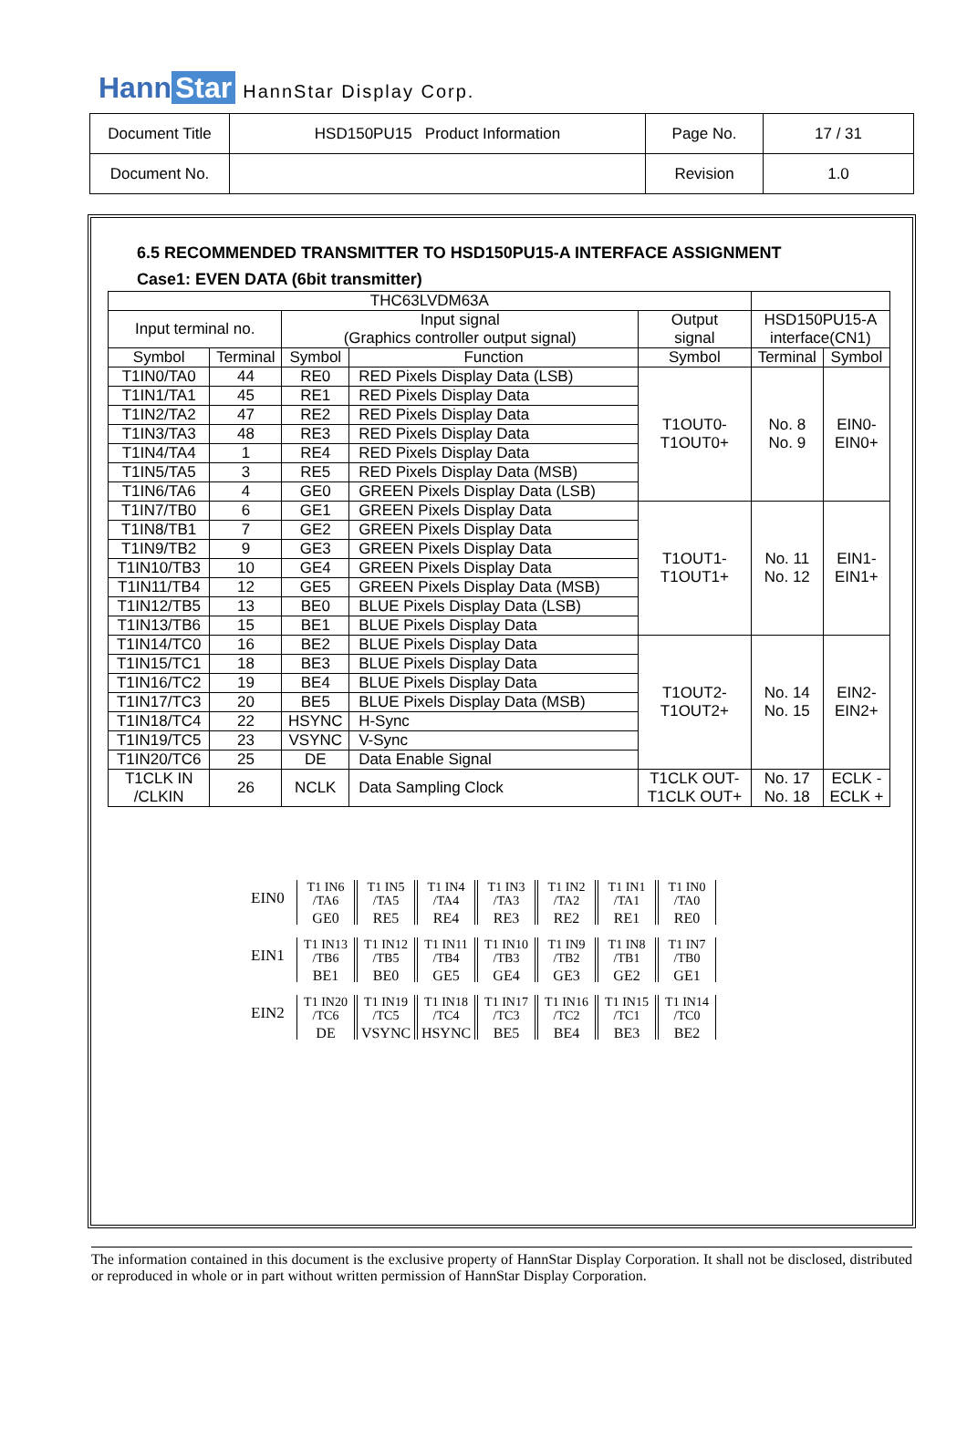Hann Star HannStar Display Corp.
| Document Title | HSD150PU15 Product Information | Page No. | 17 / 31 |
| Document No. | | Revision | 1.0 |
6.5 RECOMMENDED TRANSMITTER TO HSD150PU15-A INTERFACE ASSIGNMENT
Case1: EVEN DATA (6bit transmitter)
| THC63LVDM63A | | | | | | |
| Input terminal no. | | Input signal (Graphics controller output signal) | | Output signal | HSD150PU15-A interface(CN1) | |
| Symbol | Terminal | Symbol | Function | Symbol | Terminal | Symbol |
| T1IN0/TA0 | 44 | RE0 | RED Pixels Display Data (LSB) | T1OUT0- T1OUT0+ | No. 8 No. 9 | EIN0- EIN0+ |
| T1IN1/TA1 | 45 | RE1 | RED Pixels Display Data | | | |
| T1IN2/TA2 | 47 | RE2 | RED Pixels Display Data | | | |
| T1IN3/TA3 | 48 | RE3 | RED Pixels Display Data | | | |
| T1IN4/TA4 | 1 | RE4 | RED Pixels Display Data | | | |
| T1IN5/TA5 | 3 | RE5 | RED Pixels Display Data (MSB) | | | |
| T1IN6/TA6 | 4 | GE0 | GREEN Pixels Display Data (LSB) | | | |
| T1IN7/TB0 | 6 | GE1 | GREEN Pixels Display Data | T1OUT1- T1OUT1+ | No. 11 No. 12 | EIN1- EIN1+ |
| T1IN8/TB1 | 7 | GE2 | GREEN Pixels Display Data | | | |
| T1IN9/TB2 | 9 | GE3 | GREEN Pixels Display Data | | | |
| T1IN10/TB3 | 10 | GE4 | GREEN Pixels Display Data | | | |
| T1IN11/TB4 | 12 | GE5 | GREEN Pixels Display Data (MSB) | | | |
| T1IN12/TB5 | 13 | BE0 | BLUE Pixels Display Data (LSB) | | | |
| T1IN13/TB6 | 15 | BE1 | BLUE Pixels Display Data | | | |
| T1IN14/TC0 | 16 | BE2 | BLUE Pixels Display Data | T1OUT2- T1OUT2+ | No. 14 No. 15 | EIN2- EIN2+ |
| T1IN15/TC1 | 18 | BE3 | BLUE Pixels Display Data | | | |
| T1IN16/TC2 | 19 | BE4 | BLUE Pixels Display Data | | | |
| T1IN17/TC3 | 20 | BE5 | BLUE Pixels Display Data (MSB) | | | |
| T1IN18/TC4 | 22 | HSYNC | H-Sync | | | |
| T1IN19/TC5 | 23 | VSYNC | V-Sync | | | |
| T1IN20/TC6 | 25 | DE | Data Enable Signal | | | |
| T1CLK IN /CLKIN | 26 | NCLK | Data Sampling Clock | T1CLK OUT- T1CLK OUT+ | No. 17 No. 18 | ECLK - ECLK + |
EIN0
T1 IN6
/TA6
GE0
T1 IN5
/TA5
RE5
T1 IN4
/TA4
RE4
T1 IN3
/TA3
RE3
T1 IN2
/TA2
RE2
T1 IN1
/TA1
RE1
T1 IN0
/TA0
RE0
EIN1
T1 IN13
/TB6
BE1
T1 IN12
/TB5
BE0
T1 IN11
/TB4
GE5
T1 IN10
/TB3
GE4
T1 IN9
/TB2
GE3
T1 IN8
/TB1
GE2
T1 IN7
/TB0
GE1
EIN2
T1 IN20
/TC6
DE
T1 IN19
/TC5
VSYNC
T1 IN18
/TC4
HSYNC
T1 IN17
/TC3
BE5
T1 IN16
/TC2
BE4
T1 IN15
/TC1
BE3
T1 IN14
/TC0
BE2
The information contained in this document is the exclusive property of HannStar Display Corporation. It shall not be disclosed, distributed or reproduced in whole or in part without written permission of HannStar Display Corporation.